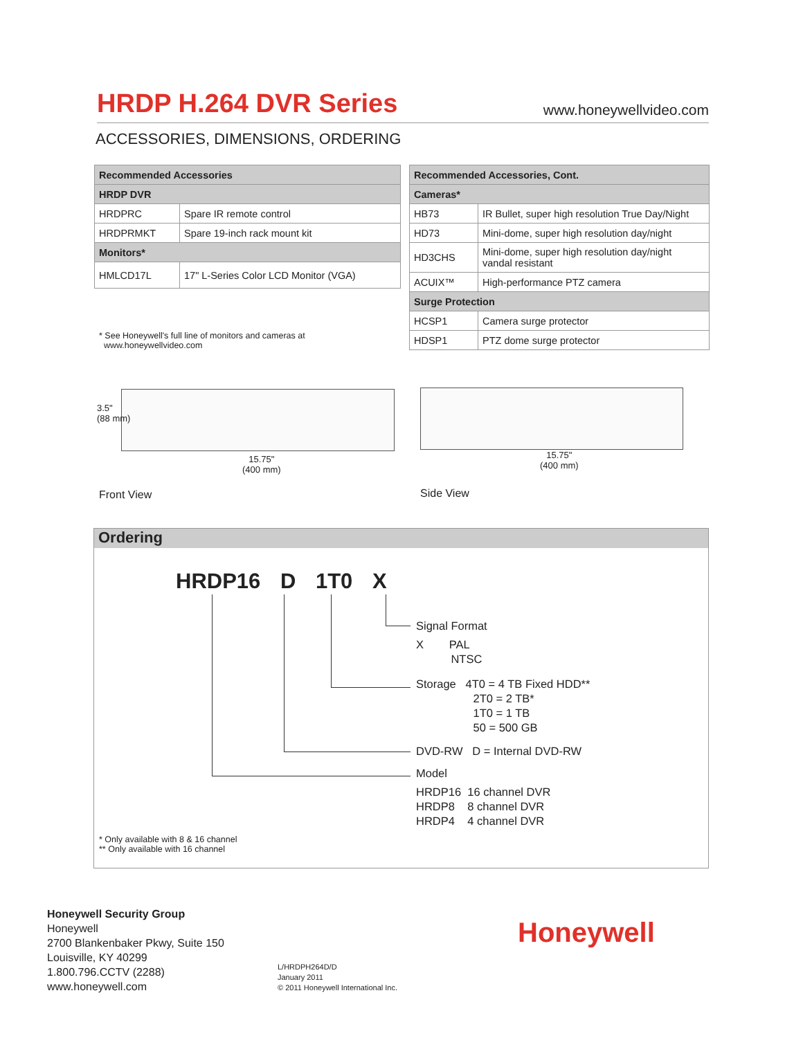HRDP H.264 DVR Series
www.honeywellvideo.com
ACCESSORIES, DIMENSIONS, ORDERING
| Recommended Accessories | |
| HRDP DVR | |
| HRDPRC | Spare IR remote control |
| HRDPRMKT | Spare 19-inch rack mount kit |
| Monitors* | |
| HMLCD17L | 17" L-Series Color LCD Monitor (VGA) |
* See Honeywell's full line of monitors and cameras at
www.honeywellvideo.com
| Recommended Accessories, Cont. | |
| Cameras* | |
| HB73 | IR Bullet, super high resolution True Day/Night |
| HD73 | Mini-dome, super high resolution day/night |
| HD3CHS | Mini-dome, super high resolution day/night vandal resistant |
| ACUIX™ | High-performance PTZ camera |
| Surge Protection | |
| HCSP1 | Camera surge protector |
| HDSP1 | PTZ dome surge protector |
3.5"
(88 mm)
15.75"
(400 mm)
15.75"
(400 mm)
Front View Side View
Ordering
HRDP16 D 1T0 X
Signal Format
X PAL
NTSC
Storage 4T0 = 4 TB Fixed HDD**
2T0 = 2 TB*
1T0 = 1 TB
50 = 500 GB
DVD-RW D = Internal DVD-RW
Model
HRDP16 16 channel DVR
HRDP8 8 channel DVR
HRDP4 4 channel DVR
* Only available with 8 & 16 channel
** Only available with 16 channel
Honeywell Security Group
Honeywell
2700 Blankenbaker Pkwy, Suite 150
Louisville, KY 40299
1.800.796.CCTV (2288)
www.honeywell.com
L/HRDPH264D/D
January 2011
© 2011 Honeywell International Inc.
Honeywell